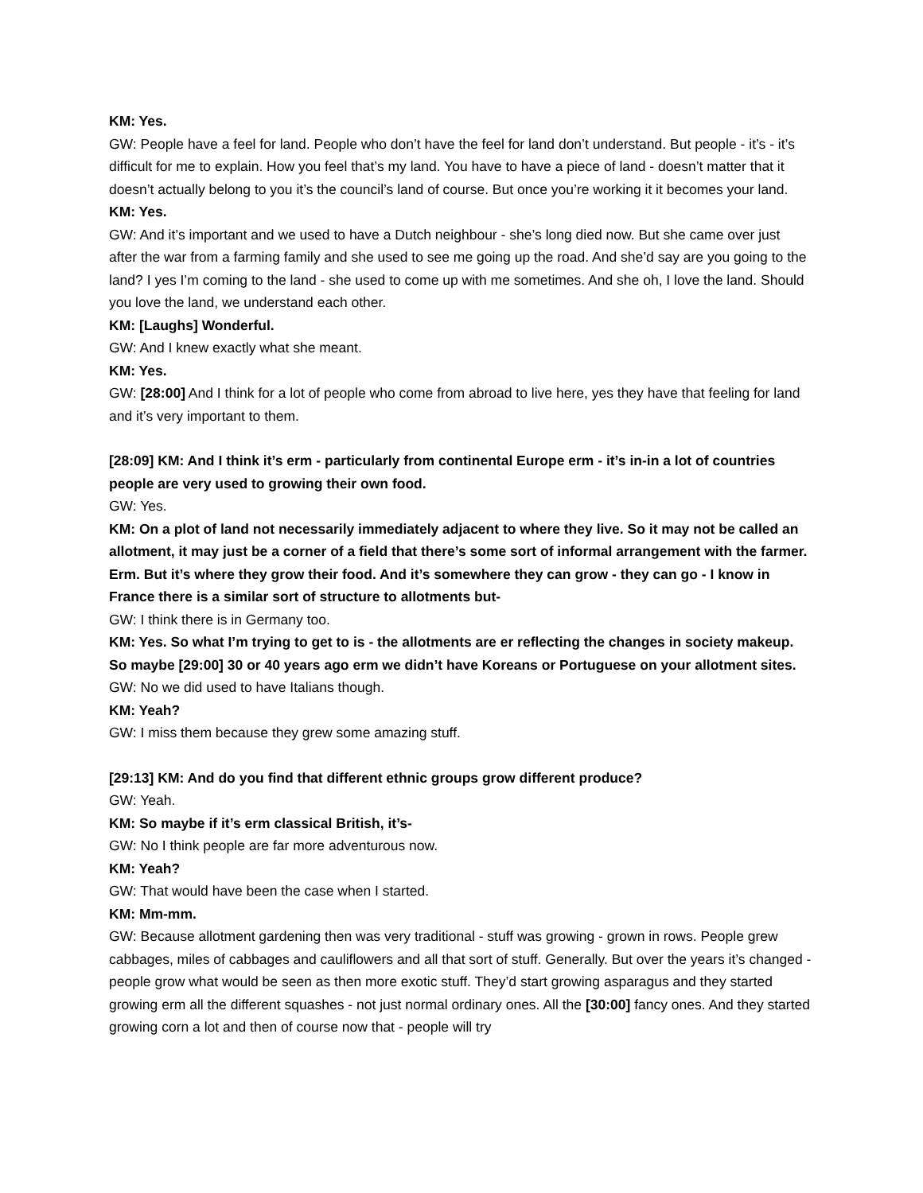KM: Yes.
GW: People have a feel for land. People who don’t have the feel for land don’t understand. But people - it’s - it’s difficult for me to explain. How you feel that’s my land. You have to have a piece of land - doesn’t matter that it doesn’t actually belong to you it’s the council’s land of course. But once you’re working it it becomes your land.
KM: Yes.
GW: And it’s important and we used to have a Dutch neighbour - she’s long died now. But she came over just after the war from a farming family and she used to see me going up the road. And she’d say are you going to the land? I yes I’m coming to the land - she used to come up with me sometimes. And she oh, I love the land. Should you love the land, we understand each other.
KM: [Laughs] Wonderful.
GW: And I knew exactly what she meant.
KM: Yes.
GW: [28:00] And I think for a lot of people who come from abroad to live here, yes they have that feeling for land and it’s very important to them.
[28:09] KM: And I think it’s erm - particularly from continental Europe erm - it’s in-in a lot of countries people are very used to growing their own food.
GW: Yes.
KM: On a plot of land not necessarily immediately adjacent to where they live. So it may not be called an allotment, it may just be a corner of a field that there’s some sort of informal arrangement with the farmer. Erm. But it’s where they grow their food. And it’s somewhere they can grow - they can go - I know in France there is a similar sort of structure to allotments but-
GW: I think there is in Germany too.
KM: Yes. So what I’m trying to get to is - the allotments are er reflecting the changes in society makeup. So maybe [29:00] 30 or 40 years ago erm we didn’t have Koreans or Portuguese on your allotment sites.
GW: No we did used to have Italians though.
KM: Yeah?
GW: I miss them because they grew some amazing stuff.
[29:13] KM: And do you find that different ethnic groups grow different produce?
GW: Yeah.
KM: So maybe if it’s erm classical British, it’s-
GW: No I think people are far more adventurous now.
KM: Yeah?
GW: That would have been the case when I started.
KM: Mm-mm.
GW: Because allotment gardening then was very traditional - stuff was growing - grown in rows. People grew cabbages, miles of cabbages and cauliflowers and all that sort of stuff. Generally. But over the years it’s changed - people grow what would be seen as then more exotic stuff. They’d start growing asparagus and they started growing erm all the different squashes - not just normal ordinary ones. All the [30:00] fancy ones. And they started growing corn a lot and then of course now that - people will try